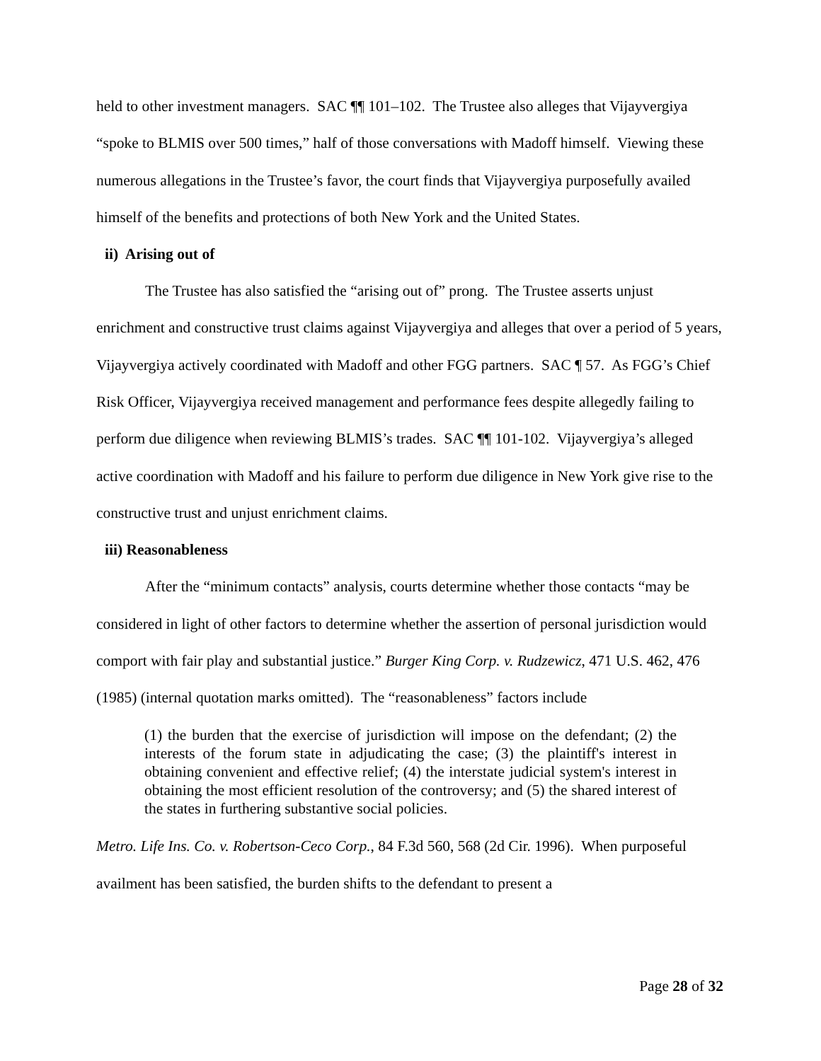held to other investment managers. SAC ¶¶ 101–102. The Trustee also alleges that Vijayvergiya “spoke to BLMIS over 500 times,” half of those conversations with Madoff himself. Viewing these numerous allegations in the Trustee’s favor, the court finds that Vijayvergiya purposefully availed himself of the benefits and protections of both New York and the United States.
ii) Arising out of
The Trustee has also satisfied the “arising out of” prong. The Trustee asserts unjust enrichment and constructive trust claims against Vijayvergiya and alleges that over a period of 5 years, Vijayvergiya actively coordinated with Madoff and other FGG partners. SAC ¶ 57. As FGG’s Chief Risk Officer, Vijayvergiya received management and performance fees despite allegedly failing to perform due diligence when reviewing BLMIS’s trades. SAC ¶¶ 101-102. Vijayvergiya’s alleged active coordination with Madoff and his failure to perform due diligence in New York give rise to the constructive trust and unjust enrichment claims.
iii) Reasonableness
After the “minimum contacts” analysis, courts determine whether those contacts “may be considered in light of other factors to determine whether the assertion of personal jurisdiction would comport with fair play and substantial justice.” Burger King Corp. v. Rudzewicz, 471 U.S. 462, 476 (1985) (internal quotation marks omitted). The “reasonableness” factors include
(1) the burden that the exercise of jurisdiction will impose on the defendant; (2) the interests of the forum state in adjudicating the case; (3) the plaintiff's interest in obtaining convenient and effective relief; (4) the interstate judicial system's interest in obtaining the most efficient resolution of the controversy; and (5) the shared interest of the states in furthering substantive social policies.
Metro. Life Ins. Co. v. Robertson-Ceco Corp., 84 F.3d 560, 568 (2d Cir. 1996). When purposeful availment has been satisfied, the burden shifts to the defendant to present a
Page 28 of 32